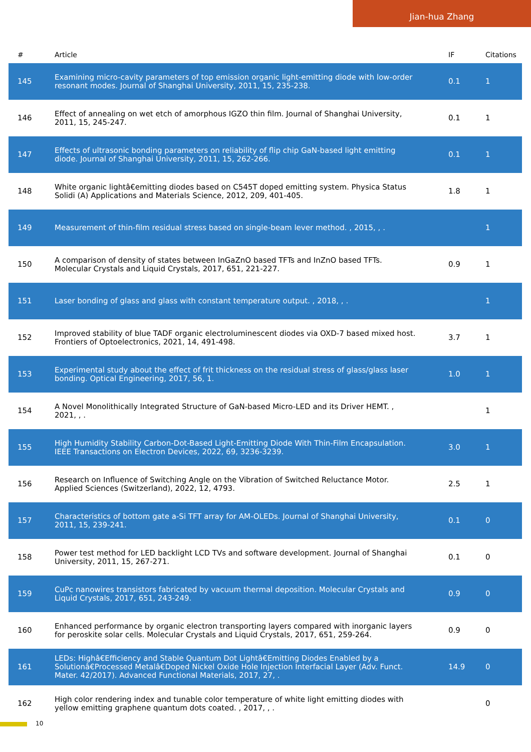Jian-hua Zhang
| # | Article | IF | Citations |
| --- | --- | --- | --- |
| 145 | Examining micro-cavity parameters of top emission organic light-emitting diode with low-order resonant modes. Journal of Shanghai University, 2011, 15, 235-238. | 0.1 | 1 |
| 146 | Effect of annealing on wet etch of amorphous IGZO thin film. Journal of Shanghai University, 2011, 15, 245-247. | 0.1 | 1 |
| 147 | Effects of ultrasonic bonding parameters on reliability of flip chip GaN-based light emitting diode. Journal of Shanghai University, 2011, 15, 262-266. | 0.1 | 1 |
| 148 | White organic lightâ€emitting diodes based on C545T doped emitting system. Physica Status Solidi (A) Applications and Materials Science, 2012, 209, 401-405. | 1.8 | 1 |
| 149 | Measurement of thin-film residual stress based on single-beam lever method. , 2015, , . | | 1 |
| 150 | A comparison of density of states between InGaZnO based TFTs and InZnO based TFTs. Molecular Crystals and Liquid Crystals, 2017, 651, 221-227. | 0.9 | 1 |
| 151 | Laser bonding of glass and glass with constant temperature output. , 2018, , . | | 1 |
| 152 | Improved stability of blue TADF organic electroluminescent diodes via OXD-7 based mixed host. Frontiers of Optoelectronics, 2021, 14, 491-498. | 3.7 | 1 |
| 153 | Experimental study about the effect of frit thickness on the residual stress of glass/glass laser bonding. Optical Engineering, 2017, 56, 1. | 1.0 | 1 |
| 154 | A Novel Monolithically Integrated Structure of GaN-based Micro-LED and its Driver HEMT. , 2021, , . | | 1 |
| 155 | High Humidity Stability Carbon-Dot-Based Light-Emitting Diode With Thin-Film Encapsulation. IEEE Transactions on Electron Devices, 2022, 69, 3236-3239. | 3.0 | 1 |
| 156 | Research on Influence of Switching Angle on the Vibration of Switched Reluctance Motor. Applied Sciences (Switzerland), 2022, 12, 4793. | 2.5 | 1 |
| 157 | Characteristics of bottom gate a-Si TFT array for AM-OLEDs. Journal of Shanghai University, 2011, 15, 239-241. | 0.1 | 0 |
| 158 | Power test method for LED backlight LCD TVs and software development. Journal of Shanghai University, 2011, 15, 267-271. | 0.1 | 0 |
| 159 | CuPc nanowires transistors fabricated by vacuum thermal deposition. Molecular Crystals and Liquid Crystals, 2017, 651, 243-249. | 0.9 | 0 |
| 160 | Enhanced performance by organic electron transporting layers compared with inorganic layers for peroskite solar cells. Molecular Crystals and Liquid Crystals, 2017, 651, 259-264. | 0.9 | 0 |
| 161 | LEDs: Highâ€Efficiency and Stable Quantum Dot Lightâ€Emitting Diodes Enabled by a Solutionâ€Processed Metalâ€Doped Nickel Oxide Hole Injection Interfacial Layer (Adv. Funct. Mater. 42/2017). Advanced Functional Materials, 2017, 27, . | 14.9 | 0 |
| 162 | High color rendering index and tunable color temperature of white light emitting diodes with yellow emitting graphene quantum dots coated. , 2017, , . | | 0 |
10